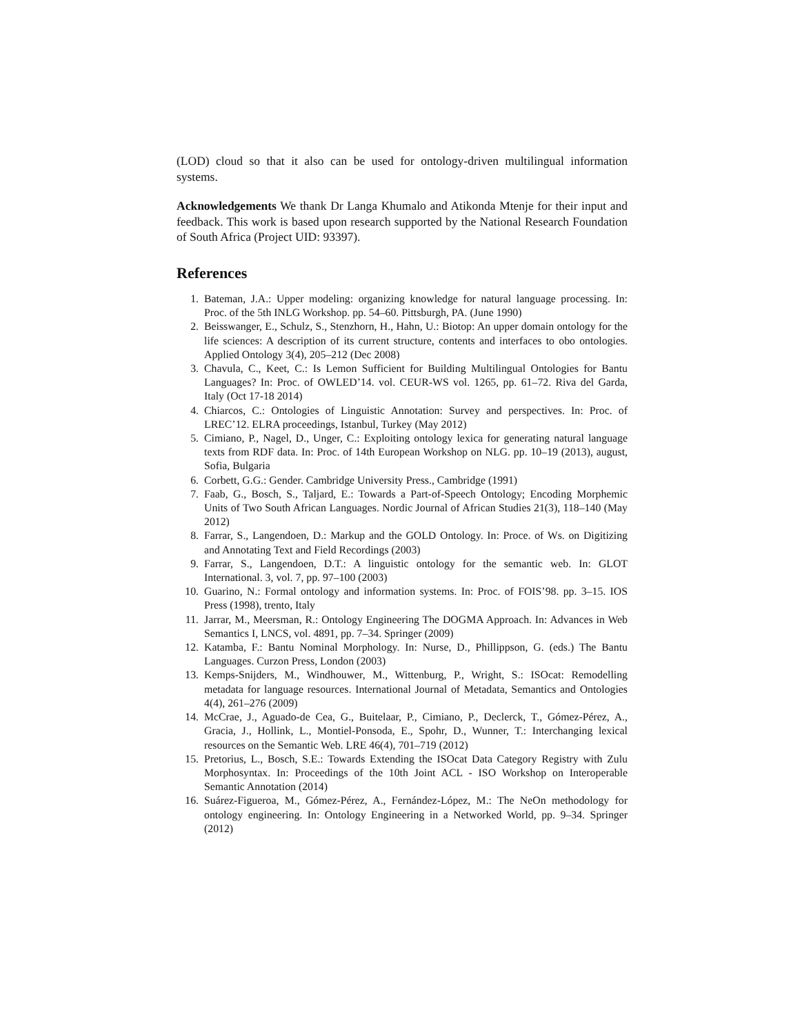(LOD) cloud so that it also can be used for ontology-driven multilingual information systems.
Acknowledgements We thank Dr Langa Khumalo and Atikonda Mtenje for their input and feedback. This work is based upon research supported by the National Research Foundation of South Africa (Project UID: 93397).
References
1. Bateman, J.A.: Upper modeling: organizing knowledge for natural language processing. In: Proc. of the 5th INLG Workshop. pp. 54–60. Pittsburgh, PA. (June 1990)
2. Beisswanger, E., Schulz, S., Stenzhorn, H., Hahn, U.: Biotop: An upper domain ontology for the life sciences: A description of its current structure, contents and interfaces to obo ontologies. Applied Ontology 3(4), 205–212 (Dec 2008)
3. Chavula, C., Keet, C.: Is Lemon Sufficient for Building Multilingual Ontologies for Bantu Languages? In: Proc. of OWLED’14. vol. CEUR-WS vol. 1265, pp. 61–72. Riva del Garda, Italy (Oct 17-18 2014)
4. Chiarcos, C.: Ontologies of Linguistic Annotation: Survey and perspectives. In: Proc. of LREC’12. ELRA proceedings, Istanbul, Turkey (May 2012)
5. Cimiano, P., Nagel, D., Unger, C.: Exploiting ontology lexica for generating natural language texts from RDF data. In: Proc. of 14th European Workshop on NLG. pp. 10–19 (2013), august, Sofia, Bulgaria
6. Corbett, G.G.: Gender. Cambridge University Press., Cambridge (1991)
7. Faab, G., Bosch, S., Taljard, E.: Towards a Part-of-Speech Ontology; Encoding Morphemic Units of Two South African Languages. Nordic Journal of African Studies 21(3), 118–140 (May 2012)
8. Farrar, S., Langendoen, D.: Markup and the GOLD Ontology. In: Proce. of Ws. on Digitizing and Annotating Text and Field Recordings (2003)
9. Farrar, S., Langendoen, D.T.: A linguistic ontology for the semantic web. In: GLOT International. 3, vol. 7, pp. 97–100 (2003)
10. Guarino, N.: Formal ontology and information systems. In: Proc. of FOIS’98. pp. 3–15. IOS Press (1998), trento, Italy
11. Jarrar, M., Meersman, R.: Ontology Engineering The DOGMA Approach. In: Advances in Web Semantics I, LNCS, vol. 4891, pp. 7–34. Springer (2009)
12. Katamba, F.: Bantu Nominal Morphology. In: Nurse, D., Phillippson, G. (eds.) The Bantu Languages. Curzon Press, London (2003)
13. Kemps-Snijders, M., Windhouwer, M., Wittenburg, P., Wright, S.: ISOcat: Remodelling metadata for language resources. International Journal of Metadata, Semantics and Ontologies 4(4), 261–276 (2009)
14. McCrae, J., Aguado-de Cea, G., Buitelaar, P., Cimiano, P., Declerck, T., Gómez-Pérez, A., Gracia, J., Hollink, L., Montiel-Ponsoda, E., Spohr, D., Wunner, T.: Interchanging lexical resources on the Semantic Web. LRE 46(4), 701–719 (2012)
15. Pretorius, L., Bosch, S.E.: Towards Extending the ISOcat Data Category Registry with Zulu Morphosyntax. In: Proceedings of the 10th Joint ACL - ISO Workshop on Interoperable Semantic Annotation (2014)
16. Suárez-Figueroa, M., Gómez-Pérez, A., Fernández-López, M.: The NeOn methodology for ontology engineering. In: Ontology Engineering in a Networked World, pp. 9–34. Springer (2012)